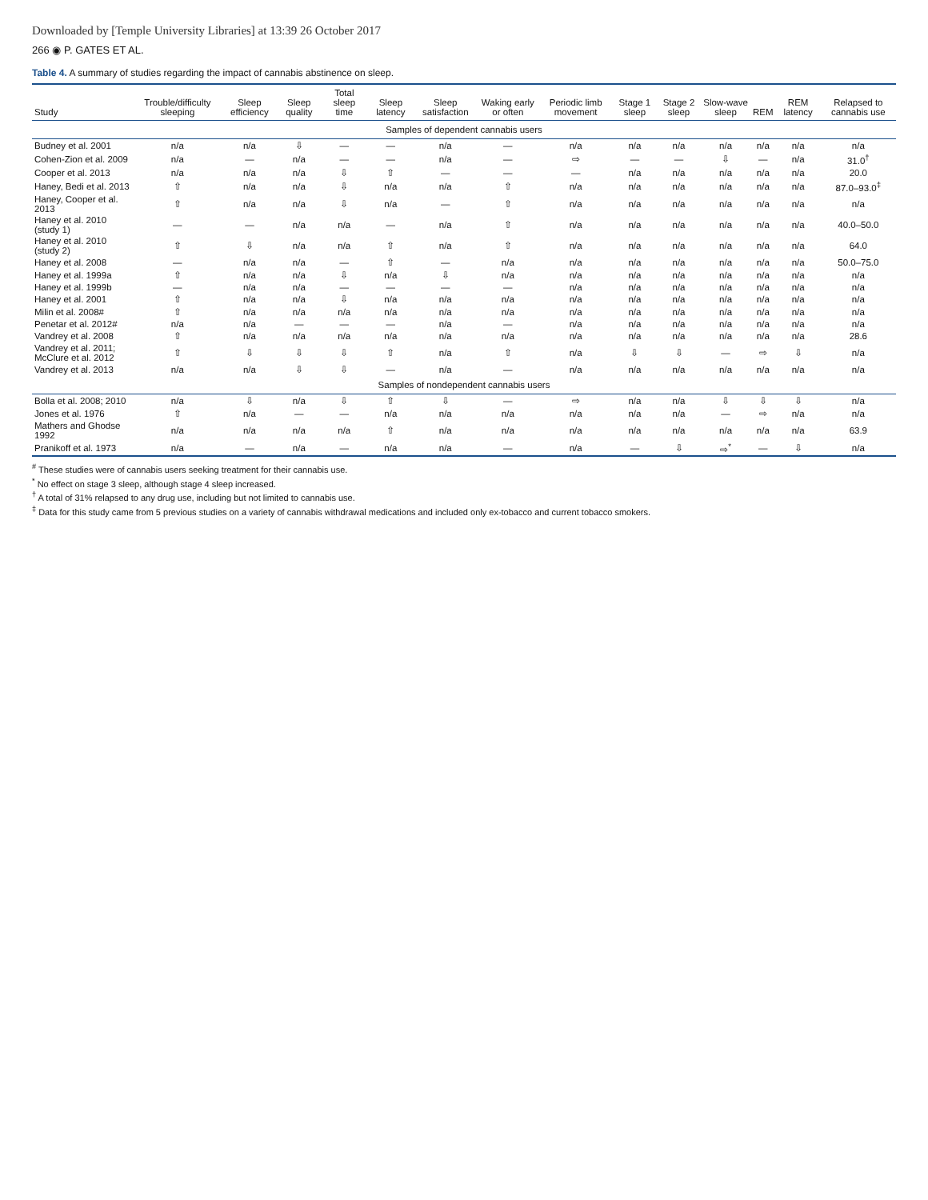Downloaded by [Temple University Libraries] at 13:39 26 October 2017
266 ◉ P. GATES ET AL.
Table 4. A summary of studies regarding the impact of cannabis abstinence on sleep.
| Study | Trouble/difficulty sleeping | Sleep efficiency | Sleep quality | Total sleep time | Sleep latency | Sleep satisfaction | Waking early or often | Periodic limb movement | Stage 1 sleep | Stage 2 sleep | Slow-wave sleep | REM | REM latency | Relapsed to cannabis use |
| --- | --- | --- | --- | --- | --- | --- | --- | --- | --- | --- | --- | --- | --- | --- |
| Samples of dependent cannabis users | | | | | | | | | | | | | | |
| Budney et al. 2001 | n/a | n/a | ⇩ | — | — | n/a | — | n/a | n/a | n/a | n/a | n/a | n/a | n/a |
| Cohen-Zion et al. 2009 | n/a | — | n/a | — | — | n/a | — | ⇨ | — | — | ⇩ | — | n/a | 31.0<sup>†</sup> |
| Cooper et al. 2013 | n/a | n/a | n/a | ⇩ | ⇧ | — | — | — | n/a | n/a | n/a | n/a | n/a | 20.0 |
| Haney, Bedi et al. 2013 | ⇧ | n/a | n/a | ⇩ | n/a | n/a | ⇧ | n/a | n/a | n/a | n/a | n/a | n/a | 87.0–93.0<sup>‡</sup> |
| Haney, Cooper et al. 2013 | ⇧ | n/a | n/a | ⇩ | n/a | — | ⇧ | n/a | n/a | n/a | n/a | n/a | n/a | n/a |
| Haney et al. 2010 (study 1) | — | — | n/a | n/a | — | n/a | ⇧ | n/a | n/a | n/a | n/a | n/a | n/a | 40.0–50.0 |
| Haney et al. 2010 (study 2) | ⇧ | ⇩ | n/a | n/a | ⇧ | n/a | ⇧ | n/a | n/a | n/a | n/a | n/a | n/a | 64.0 |
| Haney et al. 2008 | — | n/a | n/a | — | ⇧ | — | n/a | n/a | n/a | n/a | n/a | n/a | n/a | 50.0–75.0 |
| Haney et al. 1999a | ⇧ | n/a | n/a | ⇩ | n/a | ⇩ | n/a | n/a | n/a | n/a | n/a | n/a | n/a | n/a |
| Haney et al. 1999b | — | n/a | n/a | — | — | — | — | n/a | n/a | n/a | n/a | n/a | n/a | n/a |
| Haney et al. 2001 | ⇧ | n/a | n/a | ⇩ | n/a | n/a | n/a | n/a | n/a | n/a | n/a | n/a | n/a | n/a |
| Milin et al. 2008# | ⇧ | n/a | n/a | n/a | n/a | n/a | n/a | n/a | n/a | n/a | n/a | n/a | n/a | n/a |
| Penetar et al. 2012# | n/a | n/a | — | — | — | n/a | — | n/a | n/a | n/a | n/a | n/a | n/a | n/a |
| Vandrey et al. 2008 | ⇧ | n/a | n/a | n/a | n/a | n/a | n/a | n/a | n/a | n/a | n/a | n/a | n/a | 28.6 |
| Vandrey et al. 2011; McClure et al. 2012 | ⇧ | ⇩ | ⇩ | ⇩ | ⇧ | n/a | ⇧ | n/a | ⇩ | ⇩ | — | ⇨ | ⇩ | n/a |
| Vandrey et al. 2013 | n/a | n/a | ⇩ | ⇩ | — | n/a | — | n/a | n/a | n/a | n/a | n/a | n/a | n/a |
| Samples of nondependent cannabis users | | | | | | | | | | | | | | |
| Bolla et al. 2008; 2010 | n/a | ⇩ | n/a | ⇩ | ⇧ | ⇩ | — | ⇨ | n/a | n/a | ⇩ | ⇩ | ⇩ | n/a |
| Jones et al. 1976 | ⇧ | n/a | — | — | n/a | n/a | n/a | n/a | n/a | n/a | — | ⇨ | n/a | n/a |
| Mathers and Ghodse 1992 | n/a | n/a | n/a | n/a | ⇧ | n/a | n/a | n/a | n/a | n/a | n/a | n/a | n/a | 63.9 |
| Pranikoff et al. 1973 | n/a | — | n/a | — | n/a | n/a | — | n/a | — | ⇩ | ⇨<sup>*</sup> | — | ⇩ | n/a |
<sup>#</sup> These studies were of cannabis users seeking treatment for their cannabis use.
<sup>*</sup> No effect on stage 3 sleep, although stage 4 sleep increased.
<sup>†</sup> A total of 31% relapsed to any drug use, including but not limited to cannabis use.
<sup>‡</sup> Data for this study came from 5 previous studies on a variety of cannabis withdrawal medications and included only ex-tobacco and current tobacco smokers.